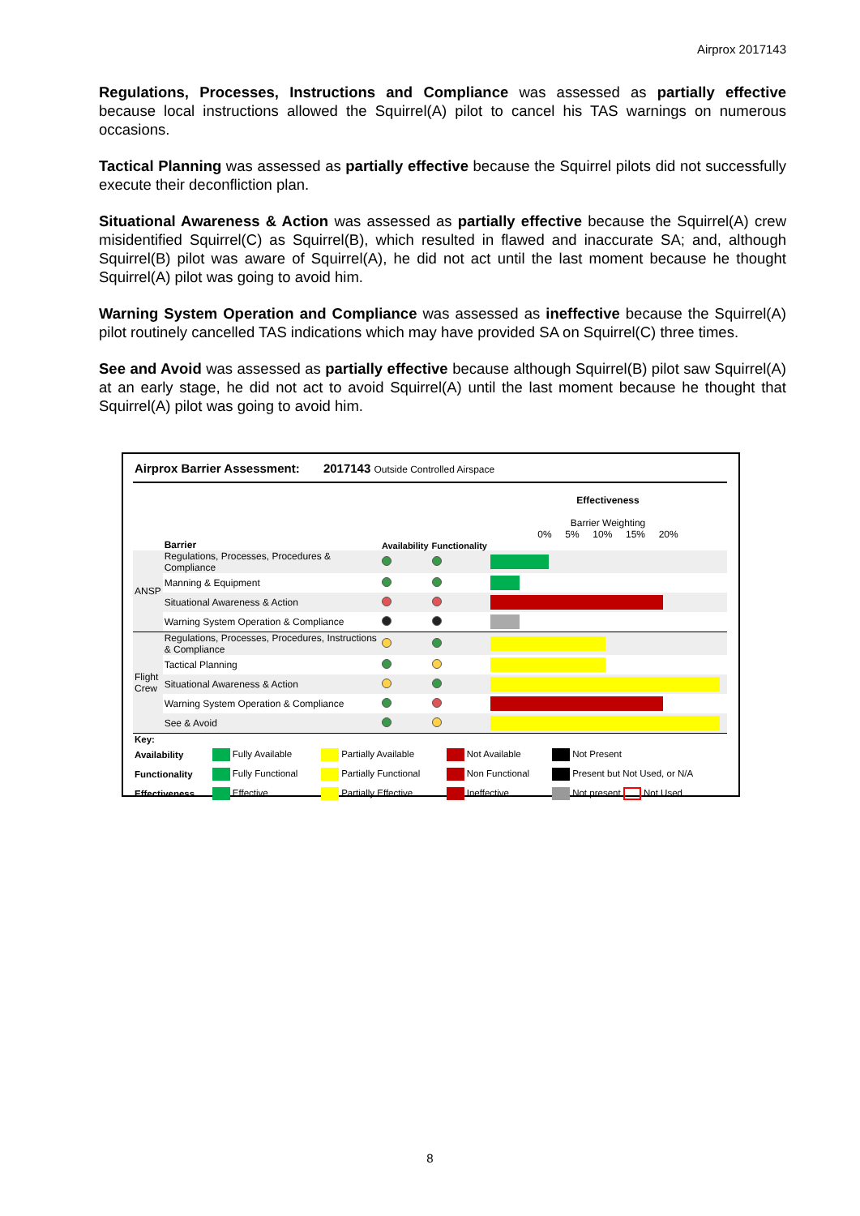Airprox 2017143
Regulations, Processes, Instructions and Compliance was assessed as partially effective because local instructions allowed the Squirrel(A) pilot to cancel his TAS warnings on numerous occasions.
Tactical Planning was assessed as partially effective because the Squirrel pilots did not successfully execute their deconfliction plan.
Situational Awareness & Action was assessed as partially effective because the Squirrel(A) crew misidentified Squirrel(C) as Squirrel(B), which resulted in flawed and inaccurate SA; and, although Squirrel(B) pilot was aware of Squirrel(A), he did not act until the last moment because he thought Squirrel(A) pilot was going to avoid him.
Warning System Operation and Compliance was assessed as ineffective because the Squirrel(A) pilot routinely cancelled TAS indications which may have provided SA on Squirrel(C) three times.
See and Avoid was assessed as partially effective because although Squirrel(B) pilot saw Squirrel(A) at an early stage, he did not act to avoid Squirrel(A) until the last moment because he thought that Squirrel(A) pilot was going to avoid him.
| Airprox Barrier Assessment: 2017143 Outside Controlled Airspace | | | | |
| | Barrier | Availability | Functionality | Effectiveness Barrier Weighting 0% 5% 10% 15% 20% |
| ANSP | Regulations, Processes, Procedures & Compliance | | | |
| | Manning & Equipment | | | |
| | Situational Awareness & Action | | | |
| | Warning System Operation & Compliance | | | |
| Flight Crew | Regulations, Processes, Procedures, Instructions & Compliance | | | |
| | Tactical Planning | | | |
| | Situational Awareness & Action | | | |
| | Warning System Operation & Compliance | | | |
| | See & Avoid | | | |
| Key: | | | | |
| Availability | Fully Available | Partially Available | Not Available | Not Present |
| Functionality | Fully Functional | Partially Functional | Non Functional | Present but Not Used, or N/A |
| Effectiveness | Effective | Partially Effective | Ineffective | Not present Not Used |
8